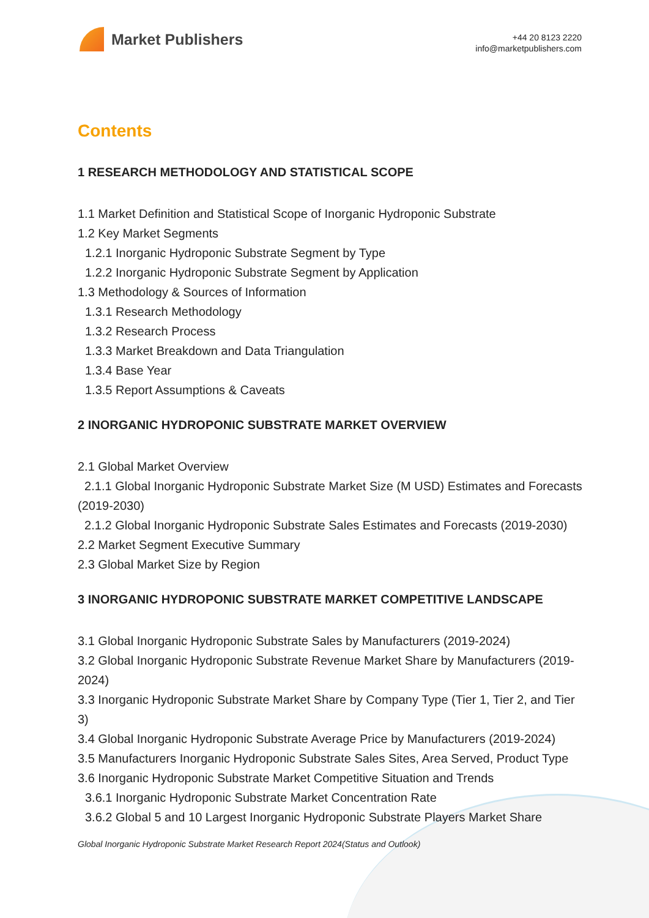Market Publishers
+44 20 8123 2220
info@marketpublishers.com
Contents
1 RESEARCH METHODOLOGY AND STATISTICAL SCOPE
1.1 Market Definition and Statistical Scope of Inorganic Hydroponic Substrate
1.2 Key Market Segments
1.2.1 Inorganic Hydroponic Substrate Segment by Type
1.2.2 Inorganic Hydroponic Substrate Segment by Application
1.3 Methodology & Sources of Information
1.3.1 Research Methodology
1.3.2 Research Process
1.3.3 Market Breakdown and Data Triangulation
1.3.4 Base Year
1.3.5 Report Assumptions & Caveats
2 INORGANIC HYDROPONIC SUBSTRATE MARKET OVERVIEW
2.1 Global Market Overview
2.1.1 Global Inorganic Hydroponic Substrate Market Size (M USD) Estimates and Forecasts (2019-2030)
2.1.2 Global Inorganic Hydroponic Substrate Sales Estimates and Forecasts (2019-2030)
2.2 Market Segment Executive Summary
2.3 Global Market Size by Region
3 INORGANIC HYDROPONIC SUBSTRATE MARKET COMPETITIVE LANDSCAPE
3.1 Global Inorganic Hydroponic Substrate Sales by Manufacturers (2019-2024)
3.2 Global Inorganic Hydroponic Substrate Revenue Market Share by Manufacturers (2019-2024)
3.3 Inorganic Hydroponic Substrate Market Share by Company Type (Tier 1, Tier 2, and Tier 3)
3.4 Global Inorganic Hydroponic Substrate Average Price by Manufacturers (2019-2024)
3.5 Manufacturers Inorganic Hydroponic Substrate Sales Sites, Area Served, Product Type
3.6 Inorganic Hydroponic Substrate Market Competitive Situation and Trends
3.6.1 Inorganic Hydroponic Substrate Market Concentration Rate
3.6.2 Global 5 and 10 Largest Inorganic Hydroponic Substrate Players Market Share
Global Inorganic Hydroponic Substrate Market Research Report 2024(Status and Outlook)